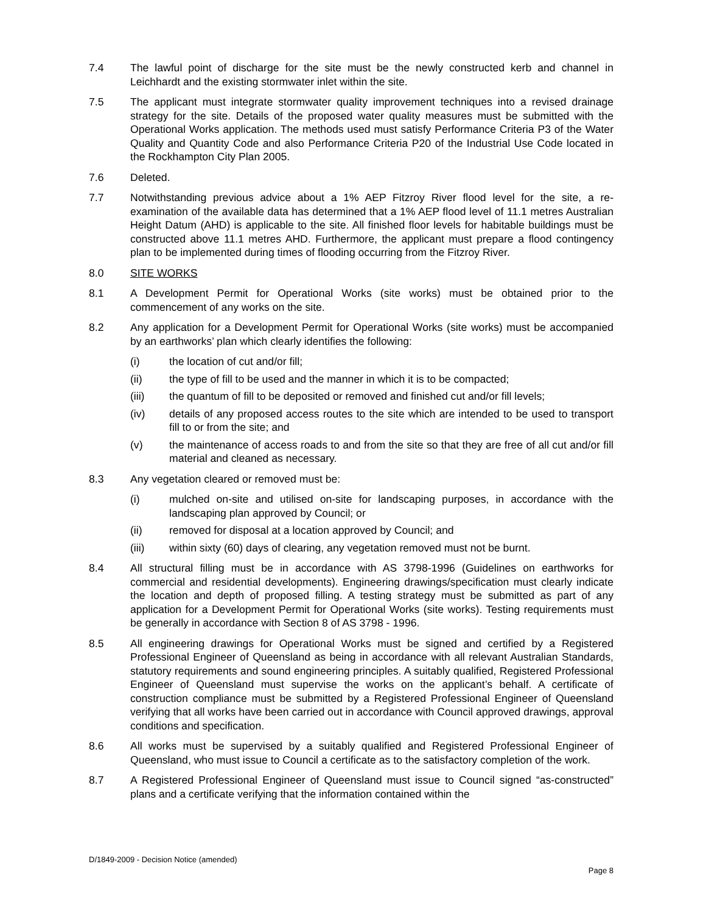7.4 The lawful point of discharge for the site must be the newly constructed kerb and channel in Leichhardt and the existing stormwater inlet within the site.
7.5 The applicant must integrate stormwater quality improvement techniques into a revised drainage strategy for the site. Details of the proposed water quality measures must be submitted with the Operational Works application. The methods used must satisfy Performance Criteria P3 of the Water Quality and Quantity Code and also Performance Criteria P20 of the Industrial Use Code located in the Rockhampton City Plan 2005.
7.6 Deleted.
7.7 Notwithstanding previous advice about a 1% AEP Fitzroy River flood level for the site, a re-examination of the available data has determined that a 1% AEP flood level of 11.1 metres Australian Height Datum (AHD) is applicable to the site. All finished floor levels for habitable buildings must be constructed above 11.1 metres AHD. Furthermore, the applicant must prepare a flood contingency plan to be implemented during times of flooding occurring from the Fitzroy River.
8.0 SITE WORKS
8.1 A Development Permit for Operational Works (site works) must be obtained prior to the commencement of any works on the site.
8.2 Any application for a Development Permit for Operational Works (site works) must be accompanied by an earthworks’ plan which clearly identifies the following:
(i) the location of cut and/or fill;
(ii) the type of fill to be used and the manner in which it is to be compacted;
(iii) the quantum of fill to be deposited or removed and finished cut and/or fill levels;
(iv) details of any proposed access routes to the site which are intended to be used to transport fill to or from the site; and
(v) the maintenance of access roads to and from the site so that they are free of all cut and/or fill material and cleaned as necessary.
8.3 Any vegetation cleared or removed must be:
(i) mulched on-site and utilised on-site for landscaping purposes, in accordance with the landscaping plan approved by Council; or
(ii) removed for disposal at a location approved by Council; and
(iii) within sixty (60) days of clearing, any vegetation removed must not be burnt.
8.4 All structural filling must be in accordance with AS 3798-1996 (Guidelines on earthworks for commercial and residential developments). Engineering drawings/specification must clearly indicate the location and depth of proposed filling. A testing strategy must be submitted as part of any application for a Development Permit for Operational Works (site works). Testing requirements must be generally in accordance with Section 8 of AS 3798 - 1996.
8.5 All engineering drawings for Operational Works must be signed and certified by a Registered Professional Engineer of Queensland as being in accordance with all relevant Australian Standards, statutory requirements and sound engineering principles. A suitably qualified, Registered Professional Engineer of Queensland must supervise the works on the applicant’s behalf. A certificate of construction compliance must be submitted by a Registered Professional Engineer of Queensland verifying that all works have been carried out in accordance with Council approved drawings, approval conditions and specification.
8.6 All works must be supervised by a suitably qualified and Registered Professional Engineer of Queensland, who must issue to Council a certificate as to the satisfactory completion of the work.
8.7 A Registered Professional Engineer of Queensland must issue to Council signed “as-constructed” plans and a certificate verifying that the information contained within the
D/1849-2009 - Decision Notice (amended)
Page 8